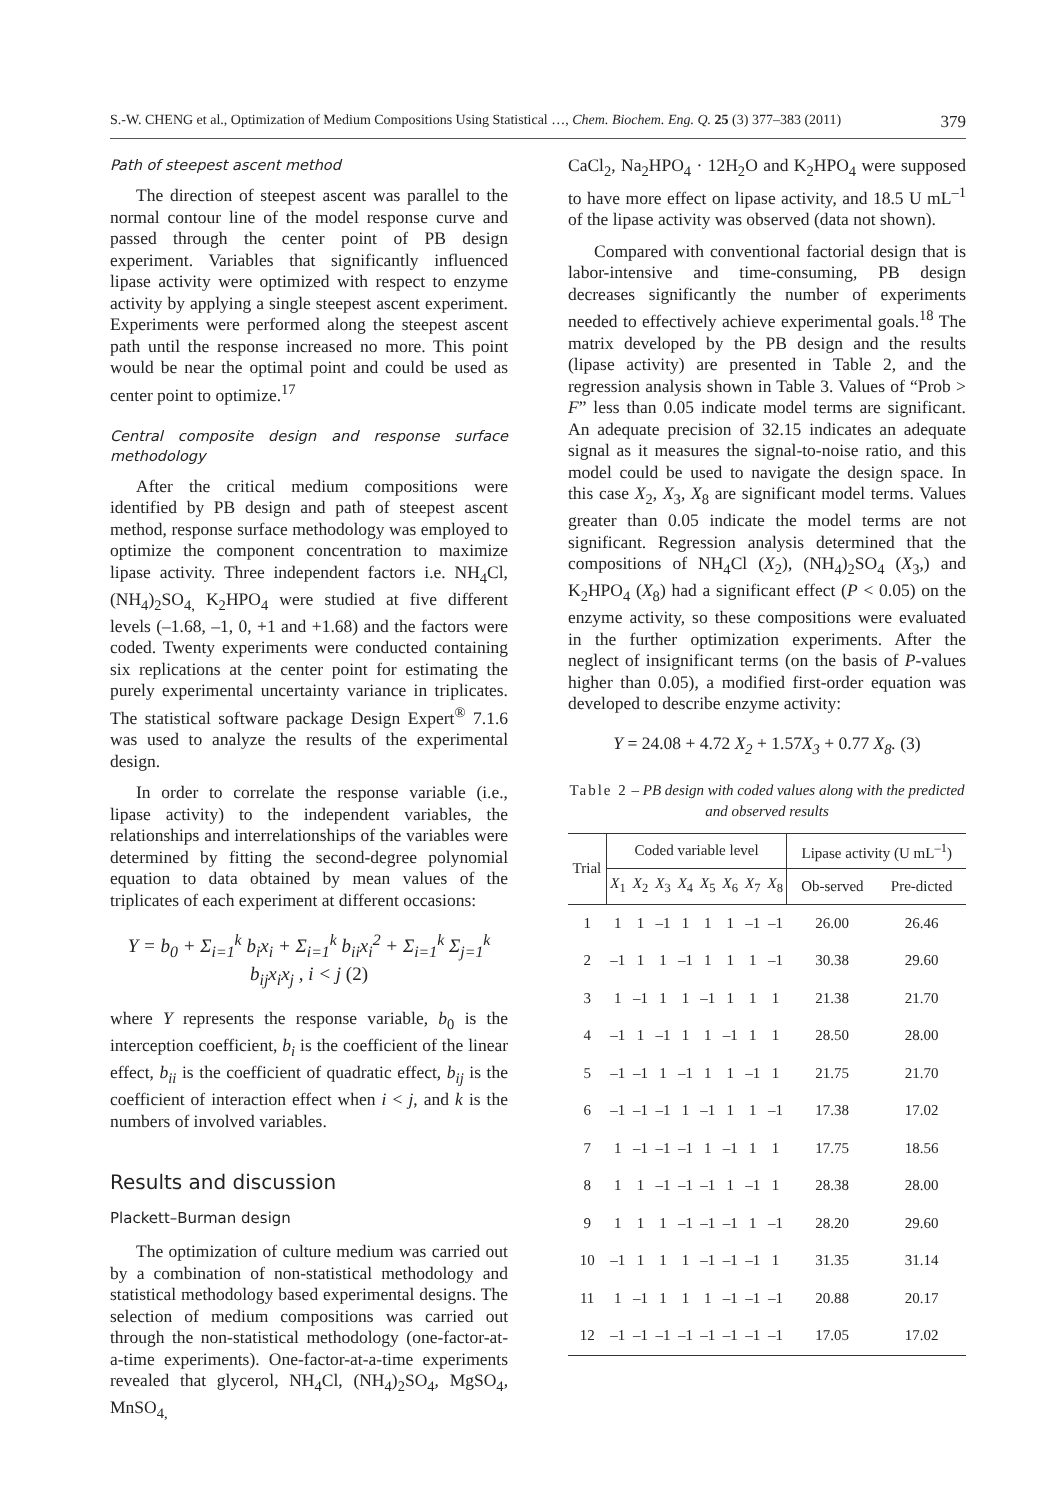S.-W. CHENG et al., Optimization of Medium Compositions Using Statistical …, Chem. Biochem. Eng. Q. 25 (3) 377–383 (2011) 379
Path of steepest ascent method
The direction of steepest ascent was parallel to the normal contour line of the model response curve and passed through the center point of PB design experiment. Variables that significantly influenced lipase activity were optimized with respect to enzyme activity by applying a single steepest ascent experiment. Experiments were performed along the steepest ascent path until the response increased no more. This point would be near the optimal point and could be used as center point to optimize.<sup>17</sup>
Central composite design and response surface methodology
After the critical medium compositions were identified by PB design and path of steepest ascent method, response surface methodology was employed to optimize the component concentration to maximize lipase activity. Three independent factors i.e. NH<sub>4</sub>Cl, (NH<sub>4</sub>)<sub>2</sub>SO<sub>4,</sub> K<sub>2</sub>HPO<sub>4</sub> were studied at five different levels (–1.68, –1, 0, +1 and +1.68) and the factors were coded. Twenty experiments were conducted containing six replications at the center point for estimating the purely experimental uncertainty variance in triplicates. The statistical software package Design Expert<sup>®</sup> 7.1.6 was used to analyze the results of the experimental design.
In order to correlate the response variable (i.e., lipase activity) to the independent variables, the relationships and interrelationships of the variables were determined by fitting the second-degree polynomial equation to data obtained by mean values of the triplicates of each experiment at different occasions:
Y = b<sub>0</sub> + Σ<sub>i=1</sub><sup>k</sup> b<sub>i</sub>x<sub>i</sub> + Σ<sub>i=1</sub><sup>k</sup> b<sub>ii</sub>x<sub>i</sub><sup>2</sup> + Σ<sub>i=1</sub><sup>k</sup> Σ<sub>j=1</sub><sup>k</sup> b<sub>ij</sub>x<sub>i</sub>x<sub>j</sub> , i < j (2)
where Y represents the response variable, b<sub>0</sub> is the interception coefficient, b<sub>i</sub> is the coefficient of the linear effect, b<sub>ii</sub> is the coefficient of quadratic effect, b<sub>ij</sub> is the coefficient of interaction effect when i < j, and k is the numbers of involved variables.
Results and discussion
Plackett–Burman design
The optimization of culture medium was carried out by a combination of non-statistical methodology and statistical methodology based experimental designs. The selection of medium compositions was carried out through the non-statistical methodology (one-factor-at-a-time experiments). One-factor-at-a-time experiments revealed that glycerol, NH<sub>4</sub>Cl, (NH<sub>4</sub>)<sub>2</sub>SO<sub>4</sub>, MgSO<sub>4</sub>, MnSO<sub>4,</sub>
CaCl<sub>2</sub>, Na<sub>2</sub>HPO<sub>4</sub> · 12H<sub>2</sub>O and K<sub>2</sub>HPO<sub>4</sub> were supposed to have more effect on lipase activity, and 18.5 U mL<sup>–1</sup> of the lipase activity was observed (data not shown).
Compared with conventional factorial design that is labor-intensive and time-consuming, PB design decreases significantly the number of experiments needed to effectively achieve experimental goals.<sup>18</sup> The matrix developed by the PB design and the results (lipase activity) are presented in Table 2, and the regression analysis shown in Table 3. Values of “Prob > F” less than 0.05 indicate model terms are significant. An adequate precision of 32.15 indicates an adequate signal as it measures the signal-to-noise ratio, and this model could be used to navigate the design space. In this case X<sub>2</sub>, X<sub>3</sub>, X<sub>8</sub> are significant model terms. Values greater than 0.05 indicate the model terms are not significant. Regression analysis determined that the compositions of NH<sub>4</sub>Cl (X<sub>2</sub>), (NH<sub>4</sub>)<sub>2</sub>SO<sub>4</sub> (X<sub>3</sub>,) and K<sub>2</sub>HPO<sub>4</sub> (X<sub>8</sub>) had a significant effect (P < 0.05) on the enzyme activity, so these compositions were evaluated in the further optimization experiments. After the neglect of insignificant terms (on the basis of P-values higher than 0.05), a modified first-order equation was developed to describe enzyme activity:
Y = 24.08 + 4.72 X<sub>2</sub> + 1.57 X<sub>3</sub> + 0.77 X<sub>8</sub>. (3)
Table 2 – PB design with coded values along with the predicted and observed results
| Trial | Coded variable level | | | | | | | | Lipase activity (U mL<sup>–1</sup>) | |
| --- | --- | --- | --- | --- | --- | --- | --- | --- | --- | --- |
| | X<sub>1</sub> | X<sub>2</sub> | X<sub>3</sub> | X<sub>4</sub> | X<sub>5</sub> | X<sub>6</sub> | X<sub>7</sub> | X<sub>8</sub> | Ob-served | Pre-dicted |
| 1 | 1 | 1 | –1 | 1 | 1 | 1 | –1 | –1 | 26.00 | 26.46 |
| 2 | –1 | 1 | 1 | –1 | 1 | 1 | 1 | –1 | 30.38 | 29.60 |
| 3 | 1 | –1 | 1 | 1 | –1 | 1 | 1 | 1 | 21.38 | 21.70 |
| 4 | –1 | 1 | –1 | 1 | 1 | –1 | 1 | 1 | 28.50 | 28.00 |
| 5 | –1 | –1 | 1 | –1 | 1 | 1 | –1 | 1 | 21.75 | 21.70 |
| 6 | –1 | –1 | –1 | 1 | –1 | 1 | 1 | –1 | 17.38 | 17.02 |
| 7 | 1 | –1 | –1 | –1 | 1 | –1 | 1 | 1 | 17.75 | 18.56 |
| 8 | 1 | 1 | –1 | –1 | –1 | 1 | –1 | 1 | 28.38 | 28.00 |
| 9 | 1 | 1 | 1 | –1 | –1 | –1 | 1 | –1 | 28.20 | 29.60 |
| 10 | –1 | 1 | 1 | 1 | –1 | –1 | –1 | 1 | 31.35 | 31.14 |
| 11 | 1 | –1 | 1 | 1 | 1 | –1 | –1 | –1 | 20.88 | 20.17 |
| 12 | –1 | –1 | –1 | –1 | –1 | –1 | –1 | –1 | 17.05 | 17.02 |